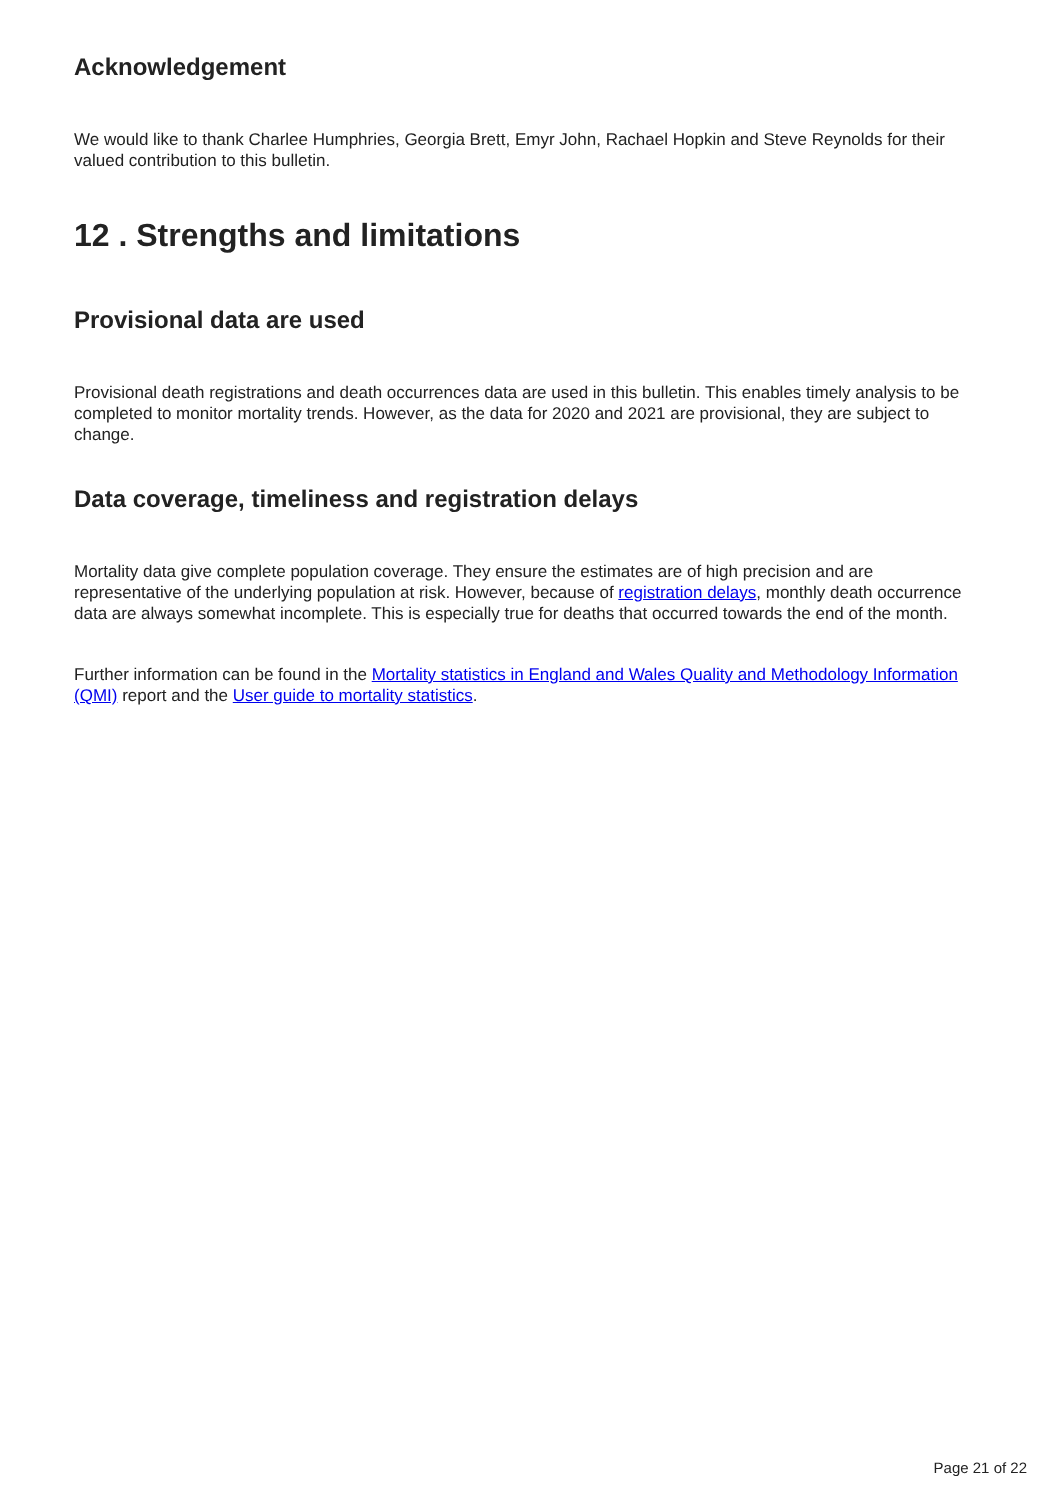Acknowledgement
We would like to thank Charlee Humphries, Georgia Brett, Emyr John, Rachael Hopkin and Steve Reynolds for their valued contribution to this bulletin.
12 . Strengths and limitations
Provisional data are used
Provisional death registrations and death occurrences data are used in this bulletin. This enables timely analysis to be completed to monitor mortality trends. However, as the data for 2020 and 2021 are provisional, they are subject to change.
Data coverage, timeliness and registration delays
Mortality data give complete population coverage. They ensure the estimates are of high precision and are representative of the underlying population at risk. However, because of registration delays, monthly death occurrence data are always somewhat incomplete. This is especially true for deaths that occurred towards the end of the month.
Further information can be found in the Mortality statistics in England and Wales Quality and Methodology Information (QMI) report and the User guide to mortality statistics.
Page 21 of 22